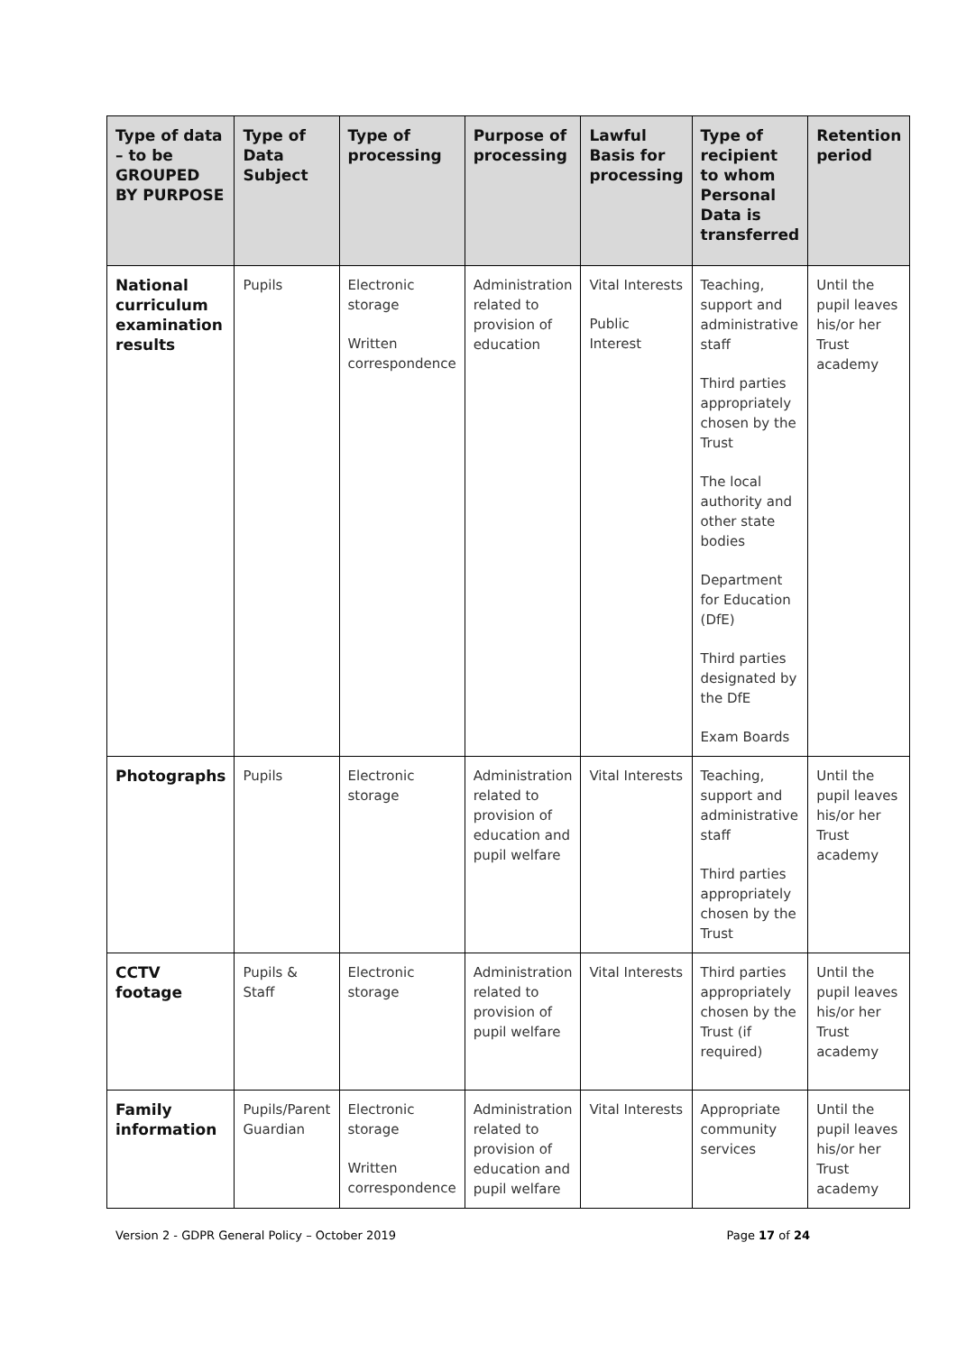| Type of data – to be GROUPED BY PURPOSE | Type of Data Subject | Type of processing | Purpose of processing | Lawful Basis for processing | Type of recipient to whom Personal Data is transferred | Retention period |
| --- | --- | --- | --- | --- | --- | --- |
| National curriculum examination results | Pupils | Electronic storage Written correspondence | Administration related to provision of education | Vital Interests Public Interest | Teaching, support and administrative staff Third parties appropriately chosen by the Trust The local authority and other state bodies Department for Education (DfE) Third parties designated by the DfE Exam Boards | Until the pupil leaves his/or her Trust academy |
| Photographs | Pupils | Electronic storage | Administration related to provision of education and pupil welfare | Vital Interests | Teaching, support and administrative staff Third parties appropriately chosen by the Trust | Until the pupil leaves his/or her Trust academy |
| CCTV footage | Pupils & Staff | Electronic storage | Administration related to provision of pupil welfare | Vital Interests | Third parties appropriately chosen by the Trust (if required) | Until the pupil leaves his/or her Trust academy |
| Family information | Pupils/Parent Guardian | Electronic storage Written correspondence | Administration related to provision of education and pupil welfare | Vital Interests | Appropriate community services | Until the pupil leaves his/or her Trust academy |
Version 2 - GDPR General Policy – October 2019 Page 17 of 24